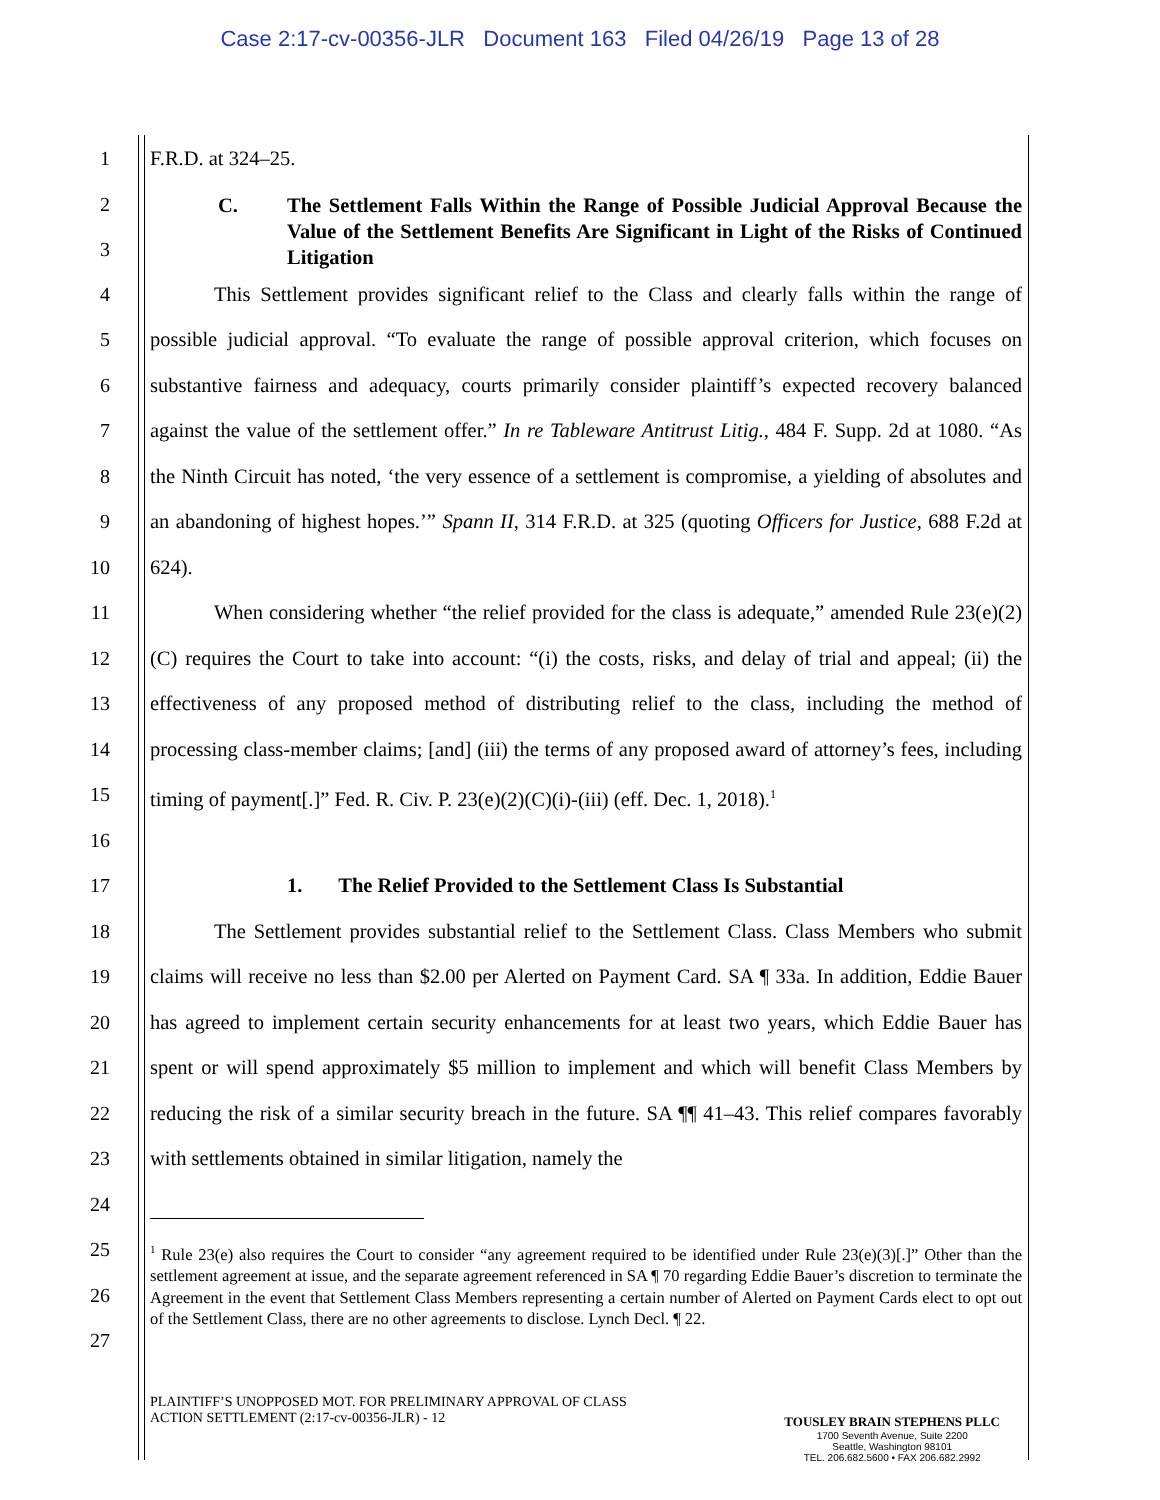Case 2:17-cv-00356-JLR Document 163 Filed 04/26/19 Page 13 of 28
1 F.R.D. at 324–25.
2
3
C. The Settlement Falls Within the Range of Possible Judicial Approval Because the Value of the Settlement Benefits Are Significant in Light of the Risks of Continued Litigation
4
5
6
7
8
9
10
This Settlement provides significant relief to the Class and clearly falls within the range of possible judicial approval. “To evaluate the range of possible approval criterion, which focuses on substantive fairness and adequacy, courts primarily consider plaintiff’s expected recovery balanced against the value of the settlement offer.” In re Tableware Antitrust Litig., 484 F. Supp. 2d at 1080. “As the Ninth Circuit has noted, ‘the very essence of a settlement is compromise, a yielding of absolutes and an abandoning of highest hopes.’” Spann II, 314 F.R.D. at 325 (quoting Officers for Justice, 688 F.2d at 624).
11
12
13
14
15
16
When considering whether “the relief provided for the class is adequate,” amended Rule 23(e)(2)(C) requires the Court to take into account: “(i) the costs, risks, and delay of trial and appeal; (ii) the effectiveness of any proposed method of distributing relief to the class, including the method of processing class-member claims; [and] (iii) the terms of any proposed award of attorney’s fees, including timing of payment[.]” Fed. R. Civ. P. 23(e)(2)(C)(i)-(iii) (eff. Dec. 1, 2018).<sup>1</sup>
17 1. The Relief Provided to the Settlement Class Is Substantial
18
19
20
21
22
23
24
The Settlement provides substantial relief to the Settlement Class. Class Members who submit claims will receive no less than $2.00 per Alerted on Payment Card. SA ¶ 33a. In addition, Eddie Bauer has agreed to implement certain security enhancements for at least two years, which Eddie Bauer has spent or will spend approximately $5 million to implement and which will benefit Class Members by reducing the risk of a similar security breach in the future. SA ¶¶ 41–43. This relief compares favorably with settlements obtained in similar litigation, namely the
25
26
27
<sup>1</sup> Rule 23(e) also requires the Court to consider “any agreement required to be identified under Rule 23(e)(3)[.]” Other than the settlement agreement at issue, and the separate agreement referenced in SA ¶ 70 regarding Eddie Bauer’s discretion to terminate the Agreement in the event that Settlement Class Members representing a certain number of Alerted on Payment Cards elect to opt out of the Settlement Class, there are no other agreements to disclose. Lynch Decl. ¶ 22.
PLAINTIFF’S UNOPPOSED MOT. FOR PRELIMINARY APPROVAL OF CLASS
ACTION SETTLEMENT (2:17-cv-00356-JLR) - 12
TOUSLEY BRAIN STEPHENS PLLC
1700 Seventh Avenue, Suite 2200
Seattle, Washington 98101
TEL. 206.682.5600 • FAX 206.682.2992